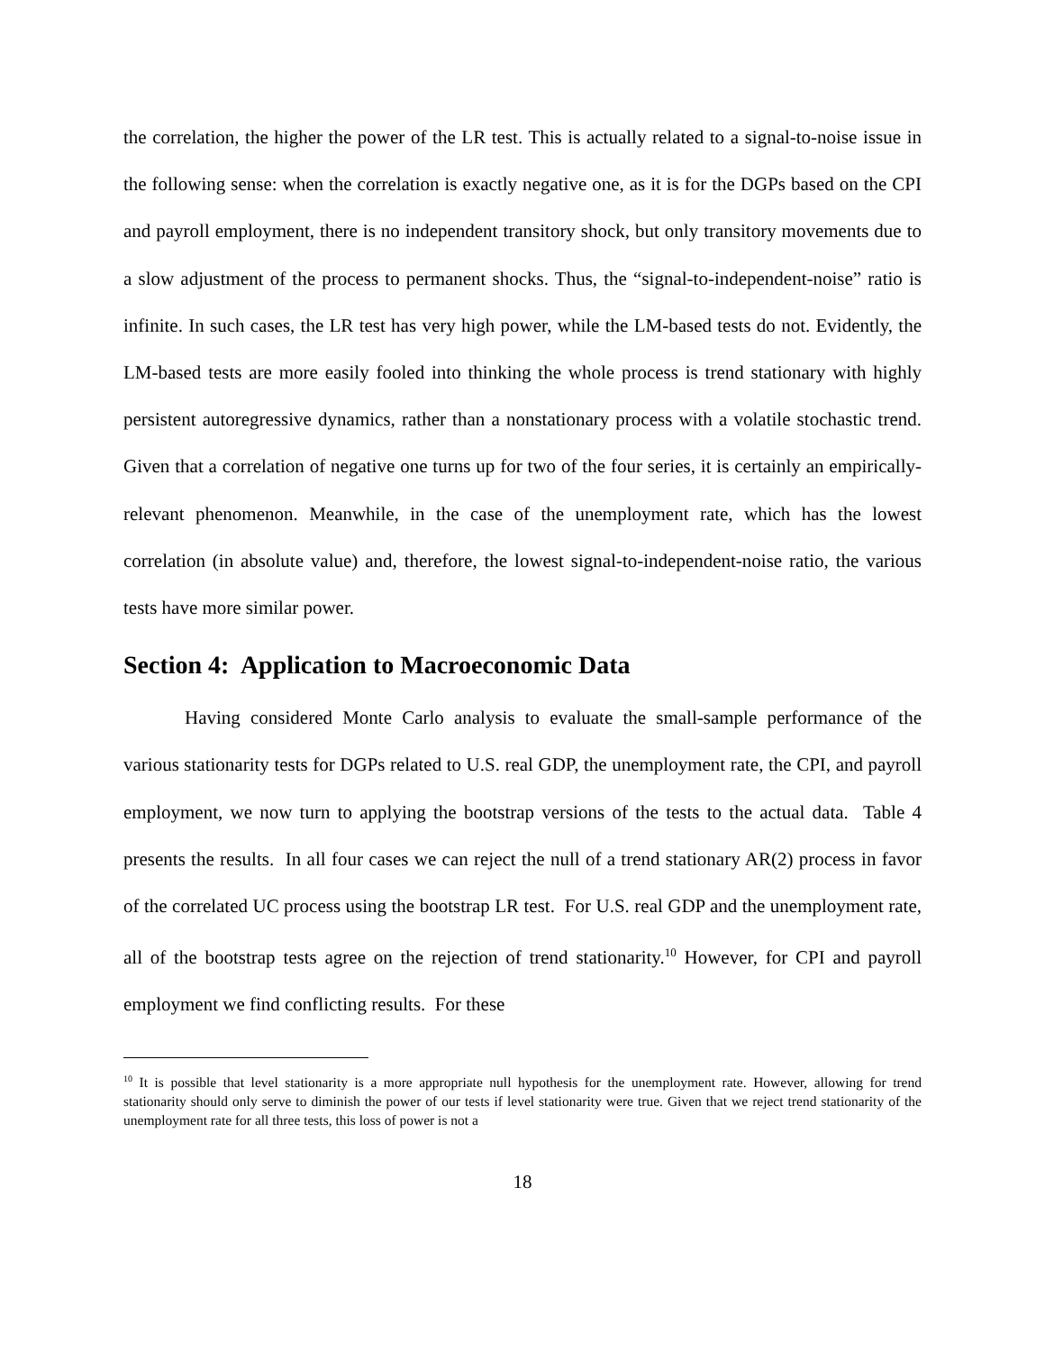the correlation, the higher the power of the LR test. This is actually related to a signal-to-noise issue in the following sense: when the correlation is exactly negative one, as it is for the DGPs based on the CPI and payroll employment, there is no independent transitory shock, but only transitory movements due to a slow adjustment of the process to permanent shocks. Thus, the “signal-to-independent-noise” ratio is infinite. In such cases, the LR test has very high power, while the LM-based tests do not. Evidently, the LM-based tests are more easily fooled into thinking the whole process is trend stationary with highly persistent autoregressive dynamics, rather than a nonstationary process with a volatile stochastic trend. Given that a correlation of negative one turns up for two of the four series, it is certainly an empirically-relevant phenomenon. Meanwhile, in the case of the unemployment rate, which has the lowest correlation (in absolute value) and, therefore, the lowest signal-to-independent-noise ratio, the various tests have more similar power.
Section 4: Application to Macroeconomic Data
Having considered Monte Carlo analysis to evaluate the small-sample performance of the various stationarity tests for DGPs related to U.S. real GDP, the unemployment rate, the CPI, and payroll employment, we now turn to applying the bootstrap versions of the tests to the actual data. Table 4 presents the results. In all four cases we can reject the null of a trend stationary AR(2) process in favor of the correlated UC process using the bootstrap LR test. For U.S. real GDP and the unemployment rate, all of the bootstrap tests agree on the rejection of trend stationarity.<sup>10</sup> However, for CPI and payroll employment we find conflicting results. For these
<sup>10</sup> It is possible that level stationarity is a more appropriate null hypothesis for the unemployment rate. However, allowing for trend stationarity should only serve to diminish the power of our tests if level stationarity were true. Given that we reject trend stationarity of the unemployment rate for all three tests, this loss of power is not a
18